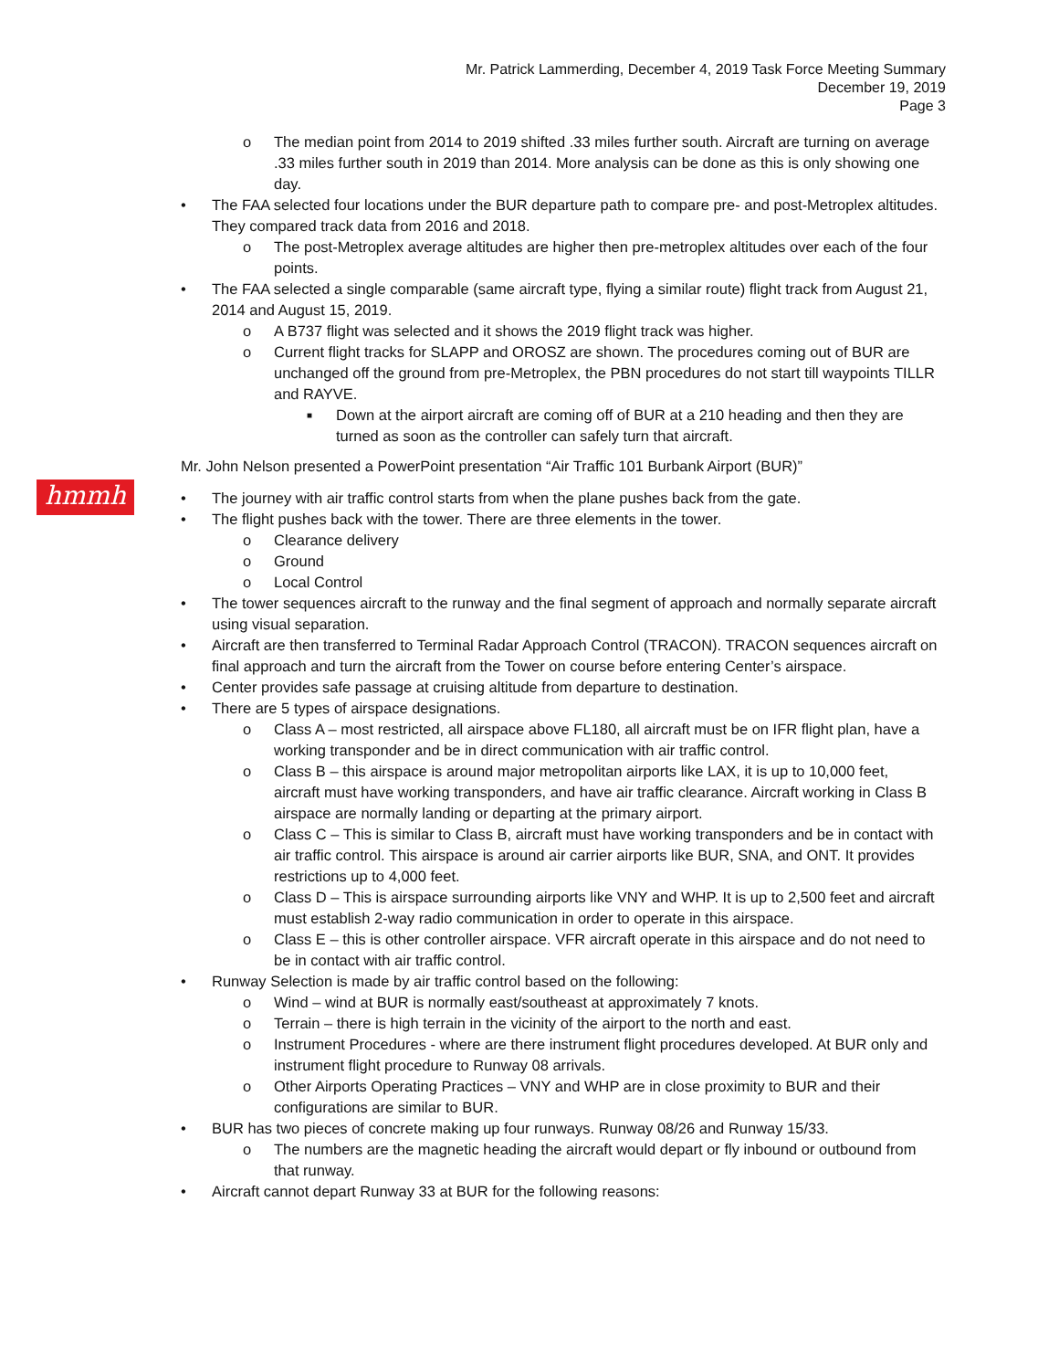Mr. Patrick Lammerding, December 4, 2019 Task Force Meeting Summary
December 19, 2019
Page 3
hmmh
o The median point from 2014 to 2019 shifted .33 miles further south. Aircraft are turning on average .33 miles further south in 2019 than 2014. More analysis can be done as this is only showing one day.
• The FAA selected four locations under the BUR departure path to compare pre- and post-Metroplex altitudes. They compared track data from 2016 and 2018.
o The post-Metroplex average altitudes are higher then pre-metroplex altitudes over each of the four points.
• The FAA selected a single comparable (same aircraft type, flying a similar route) flight track from August 21, 2014 and August 15, 2019.
o A B737 flight was selected and it shows the 2019 flight track was higher.
o Current flight tracks for SLAPP and OROSZ are shown. The procedures coming out of BUR are unchanged off the ground from pre-Metroplex, the PBN procedures do not start till waypoints TILLR and RAYVE.
■ Down at the airport aircraft are coming off of BUR at a 210 heading and then they are turned as soon as the controller can safely turn that aircraft.
Mr. John Nelson presented a PowerPoint presentation “Air Traffic 101 Burbank Airport (BUR)”
• The journey with air traffic control starts from when the plane pushes back from the gate.
• The flight pushes back with the tower. There are three elements in the tower.
o Clearance delivery
o Ground
o Local Control
• The tower sequences aircraft to the runway and the final segment of approach and normally separate aircraft using visual separation.
• Aircraft are then transferred to Terminal Radar Approach Control (TRACON). TRACON sequences aircraft on final approach and turn the aircraft from the Tower on course before entering Center’s airspace.
• Center provides safe passage at cruising altitude from departure to destination.
• There are 5 types of airspace designations.
o Class A – most restricted, all airspace above FL180, all aircraft must be on IFR flight plan, have a working transponder and be in direct communication with air traffic control.
o Class B – this airspace is around major metropolitan airports like LAX, it is up to 10,000 feet, aircraft must have working transponders, and have air traffic clearance. Aircraft working in Class B airspace are normally landing or departing at the primary airport.
o Class C – This is similar to Class B, aircraft must have working transponders and be in contact with air traffic control. This airspace is around air carrier airports like BUR, SNA, and ONT. It provides restrictions up to 4,000 feet.
o Class D – This is airspace surrounding airports like VNY and WHP. It is up to 2,500 feet and aircraft must establish 2-way radio communication in order to operate in this airspace.
o Class E – this is other controller airspace. VFR aircraft operate in this airspace and do not need to be in contact with air traffic control.
• Runway Selection is made by air traffic control based on the following:
o Wind – wind at BUR is normally east/southeast at approximately 7 knots.
o Terrain – there is high terrain in the vicinity of the airport to the north and east.
o Instrument Procedures - where are there instrument flight procedures developed. At BUR only and instrument flight procedure to Runway 08 arrivals.
o Other Airports Operating Practices – VNY and WHP are in close proximity to BUR and their configurations are similar to BUR.
• BUR has two pieces of concrete making up four runways. Runway 08/26 and Runway 15/33.
o The numbers are the magnetic heading the aircraft would depart or fly inbound or outbound from that runway.
• Aircraft cannot depart Runway 33 at BUR for the following reasons: